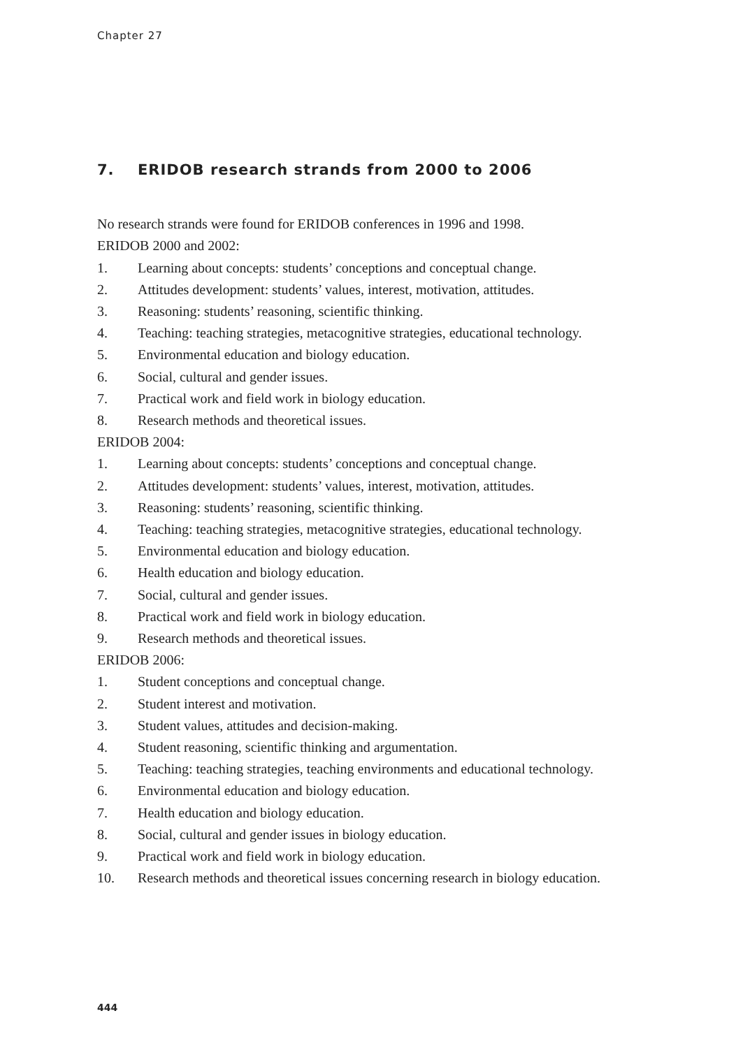Chapter 27
7. ERIDOB research strands from 2000 to 2006
No research strands were found for ERIDOB conferences in 1996 and 1998.
ERIDOB 2000 and 2002:
1. Learning about concepts: students’ conceptions and conceptual change.
2. Attitudes development: students’ values, interest, motivation, attitudes.
3. Reasoning: students’ reasoning, scientific thinking.
4. Teaching: teaching strategies, metacognitive strategies, educational technology.
5. Environmental education and biology education.
6. Social, cultural and gender issues.
7. Practical work and field work in biology education.
8. Research methods and theoretical issues.
ERIDOB 2004:
1. Learning about concepts: students’ conceptions and conceptual change.
2. Attitudes development: students’ values, interest, motivation, attitudes.
3. Reasoning: students’ reasoning, scientific thinking.
4. Teaching: teaching strategies, metacognitive strategies, educational technology.
5. Environmental education and biology education.
6. Health education and biology education.
7. Social, cultural and gender issues.
8. Practical work and field work in biology education.
9. Research methods and theoretical issues.
ERIDOB 2006:
1. Student conceptions and conceptual change.
2. Student interest and motivation.
3. Student values, attitudes and decision-making.
4. Student reasoning, scientific thinking and argumentation.
5. Teaching: teaching strategies, teaching environments and educational technology.
6. Environmental education and biology education.
7. Health education and biology education.
8. Social, cultural and gender issues in biology education.
9. Practical work and field work in biology education.
10. Research methods and theoretical issues concerning research in biology education.
444